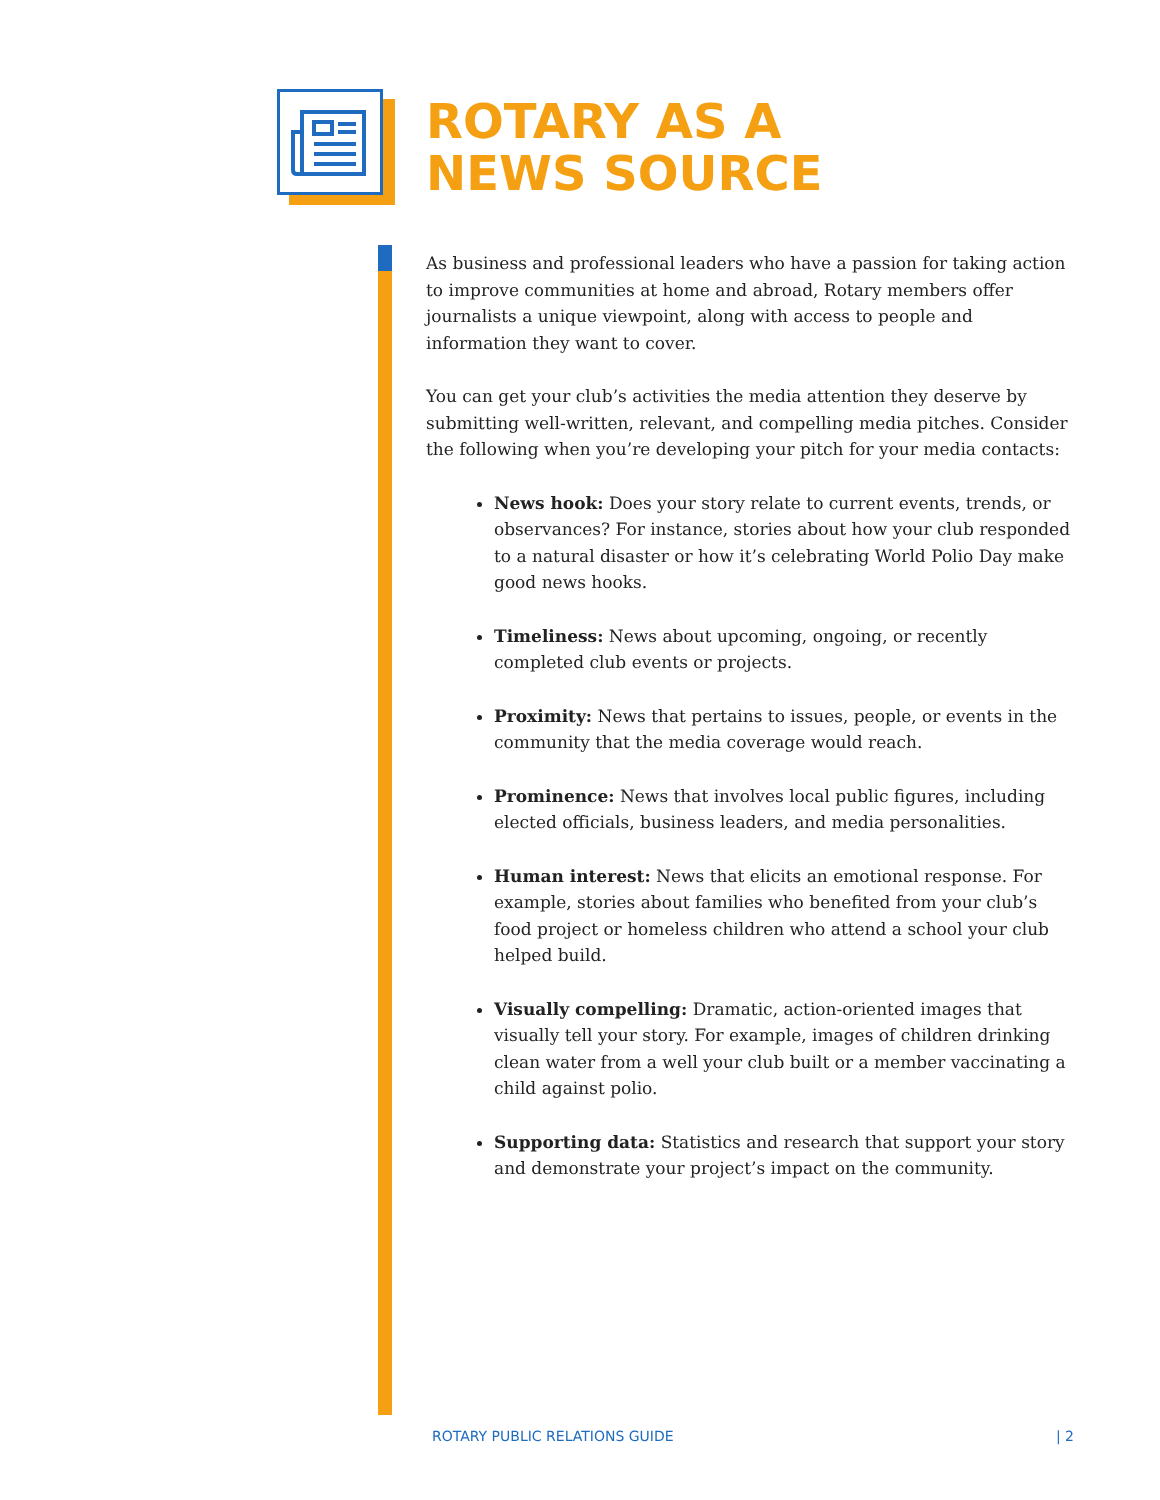ROTARY AS A
NEWS SOURCE
As business and professional leaders who have a passion for taking action to improve communities at home and abroad, Rotary members offer journalists a unique viewpoint, along with access to people and information they want to cover.
You can get your club’s activities the media attention they deserve by submitting well-written, relevant, and compelling media pitches. Consider the following when you’re developing your pitch for your media contacts:
News hook: Does your story relate to current events, trends, or observances? For instance, stories about how your club responded to a natural disaster or how it’s celebrating World Polio Day make good news hooks.
Timeliness: News about upcoming, ongoing, or recently completed club events or projects.
Proximity: News that pertains to issues, people, or events in the community that the media coverage would reach.
Prominence: News that involves local public figures, including elected officials, business leaders, and media personalities.
Human interest: News that elicits an emotional response. For example, stories about families who benefited from your club’s food project or homeless children who attend a school your club helped build.
Visually compelling: Dramatic, action-oriented images that visually tell your story. For example, images of children drinking clean water from a well your club built or a member vaccinating a child against polio.
Supporting data: Statistics and research that support your story and demonstrate your project’s impact on the community.
ROTARY PUBLIC RELATIONS GUIDE | 2